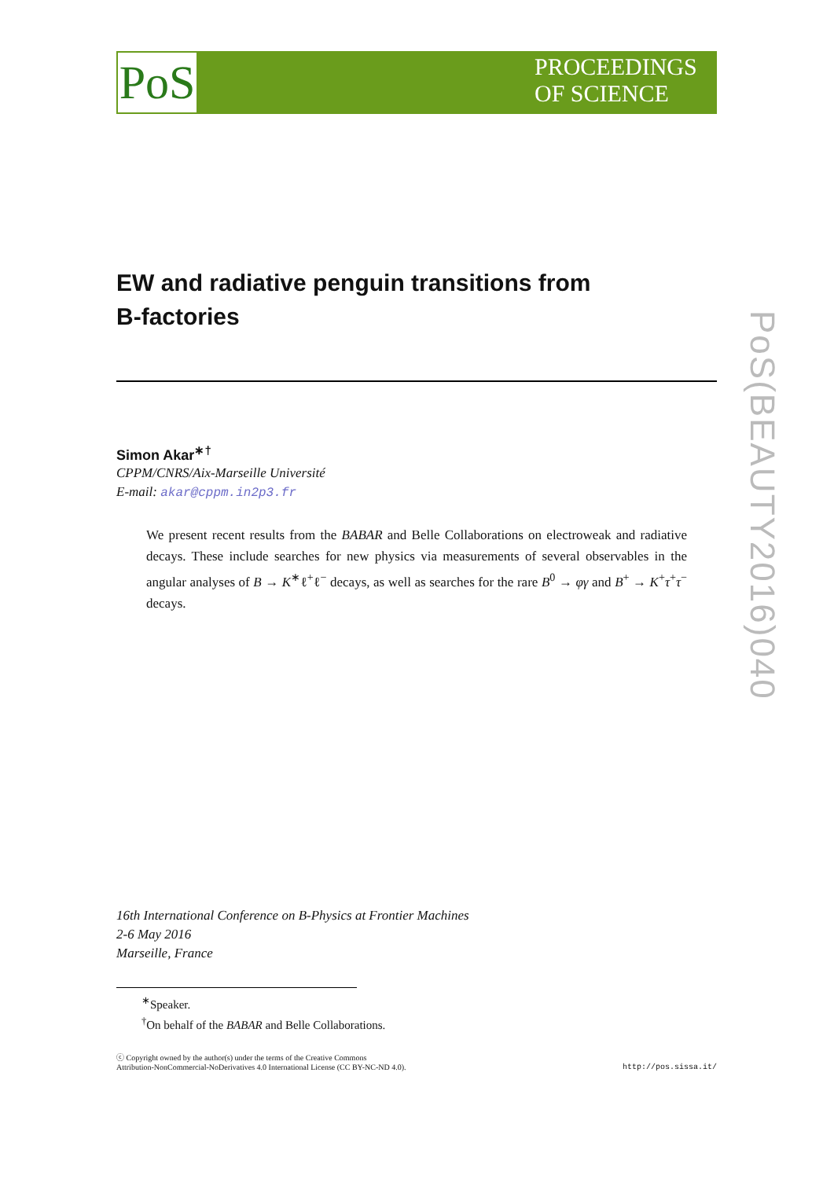PoS
PROCEEDINGS
OF SCIENCE
EW and radiative penguin transitions from
B-factories
Simon Akar<sup>∗†</sup>
CPPM/CNRS/Aix-Marseille Université
E-mail: akar@cppm.in2p3.fr
We present recent results from the BABAR and Belle Collaborations on electroweak and radiative decays. These include searches for new physics via measurements of several observables in the angular analyses of B → K<sup>∗</sup>ℓ<sup>+</sup>ℓ<sup>−</sup> decays, as well as searches for the rare B<sup>0</sup> → φγ and B<sup>+</sup> → K<sup>+</sup>τ<sup>+</sup>τ<sup>−</sup> decays.
16th International Conference on B-Physics at Frontier Machines
2-6 May 2016
Marseille, France
<sup>∗</sup>Speaker.
<sup>†</sup> On behalf of the BABAR and Belle Collaborations.
ⓒ Copyright owned by the author(s) under the terms of the Creative Commons
Attribution-NonCommercial-NoDerivatives 4.0 International License (CC BY-NC-ND 4.0). http://pos.sissa.it/
PoS(BEAUTY2016)040